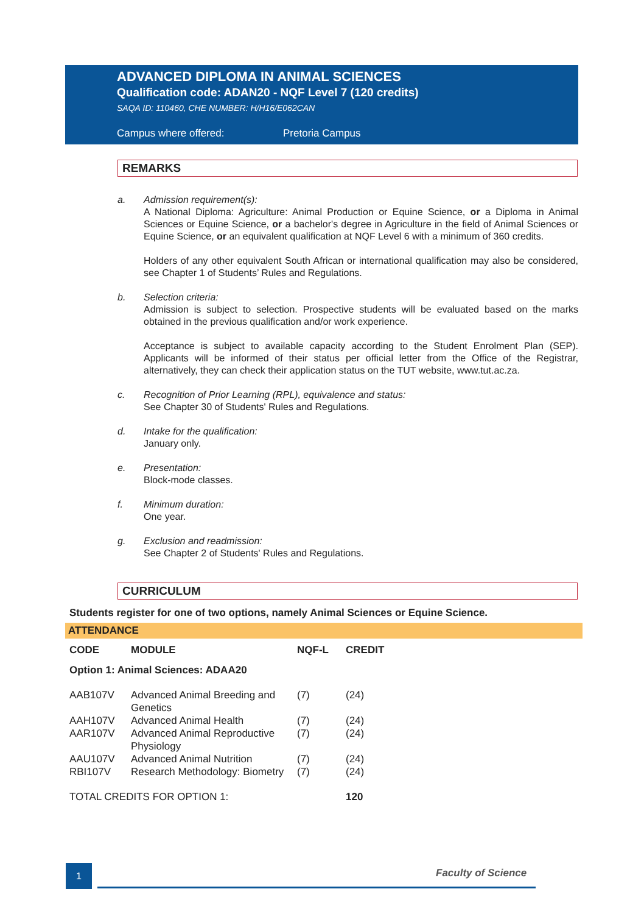ADVANCED DIPLOMA IN ANIMAL SCIENCES
Qualification code: ADAN20 - NQF Level 7 (120 credits)
SAQA ID: 110460, CHE NUMBER: H/H16/E062CAN
Campus where offered: Pretoria Campus
REMARKS
a. Admission requirement(s):
A National Diploma: Agriculture: Animal Production or Equine Science, or a Diploma in Animal Sciences or Equine Science, or a bachelor's degree in Agriculture in the field of Animal Sciences or Equine Science, or an equivalent qualification at NQF Level 6 with a minimum of 360 credits.
Holders of any other equivalent South African or international qualification may also be considered, see Chapter 1 of Students’ Rules and Regulations.
b. Selection criteria:
Admission is subject to selection. Prospective students will be evaluated based on the marks obtained in the previous qualification and/or work experience.
Acceptance is subject to available capacity according to the Student Enrolment Plan (SEP). Applicants will be informed of their status per official letter from the Office of the Registrar, alternatively, they can check their application status on the TUT website, www.tut.ac.za.
c. Recognition of Prior Learning (RPL), equivalence and status:
See Chapter 30 of Students' Rules and Regulations.
d. Intake for the qualification:
January only.
e. Presentation:
Block-mode classes.
f. Minimum duration:
One year.
g. Exclusion and readmission:
See Chapter 2 of Students' Rules and Regulations.
CURRICULUM
Students register for one of two options, namely Animal Sciences or Equine Science.
ATTENDANCE
| CODE | MODULE | NQF-L | CREDIT |
| --- | --- | --- | --- |
| Option 1: Animal Sciences: ADAA20 | | | |
| AAB107V | Advanced Animal Breeding and Genetics | (7) | (24) |
| AAH107V | Advanced Animal Health | (7) | (24) |
| AAR107V | Advanced Animal Reproductive Physiology | (7) | (24) |
| AAU107V | Advanced Animal Nutrition | (7) | (24) |
| RBI107V | Research Methodology: Biometry | (7) | (24) |
| TOTAL CREDITS FOR OPTION 1: | | | 120 |
1 Faculty of Science